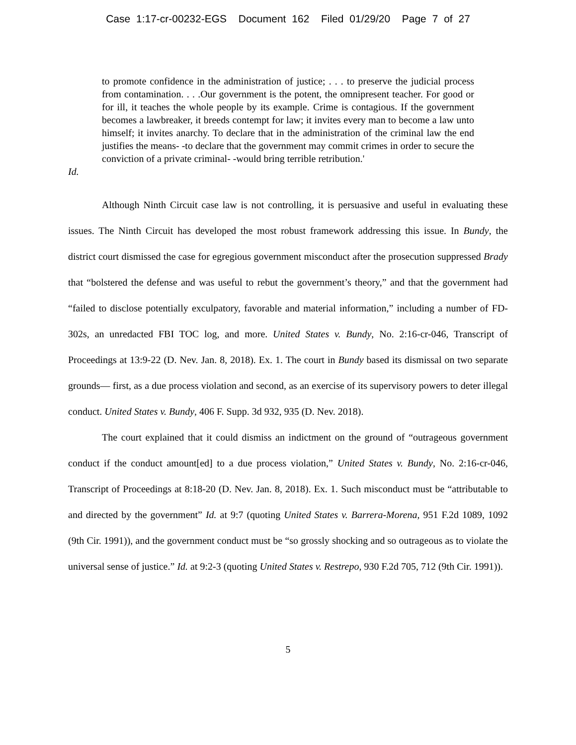Case 1:17-cr-00232-EGS Document 162 Filed 01/29/20 Page 7 of 27
to promote confidence in the administration of justice; . . . to preserve the judicial process from contamination. . . .Our government is the potent, the omnipresent teacher. For good or for ill, it teaches the whole people by its example. Crime is contagious. If the government becomes a lawbreaker, it breeds contempt for law; it invites every man to become a law unto himself; it invites anarchy. To declare that in the administration of the criminal law the end justifies the means- -to declare that the government may commit crimes in order to secure the conviction of a private criminal- -would bring terrible retribution.'
Id.
Although Ninth Circuit case law is not controlling, it is persuasive and useful in evaluating these issues. The Ninth Circuit has developed the most robust framework addressing this issue. In Bundy, the district court dismissed the case for egregious government misconduct after the prosecution suppressed Brady that “bolstered the defense and was useful to rebut the government’s theory,” and that the government had “failed to disclose potentially exculpatory, favorable and material information,” including a number of FD-302s, an unredacted FBI TOC log, and more. United States v. Bundy, No. 2:16-cr-046, Transcript of Proceedings at 13:9-22 (D. Nev. Jan. 8, 2018). Ex. 1. The court in Bundy based its dismissal on two separate grounds— first, as a due process violation and second, as an exercise of its supervisory powers to deter illegal conduct. United States v. Bundy, 406 F. Supp. 3d 932, 935 (D. Nev. 2018).
The court explained that it could dismiss an indictment on the ground of “outrageous government conduct if the conduct amount[ed] to a due process violation,” United States v. Bundy, No. 2:16-cr-046, Transcript of Proceedings at 8:18-20 (D. Nev. Jan. 8, 2018). Ex. 1. Such misconduct must be “attributable to and directed by the government” Id. at 9:7 (quoting United States v. Barrera-Morena, 951 F.2d 1089, 1092 (9th Cir. 1991)), and the government conduct must be “so grossly shocking and so outrageous as to violate the universal sense of justice.” Id. at 9:2-3 (quoting United States v. Restrepo, 930 F.2d 705, 712 (9th Cir. 1991)).
5